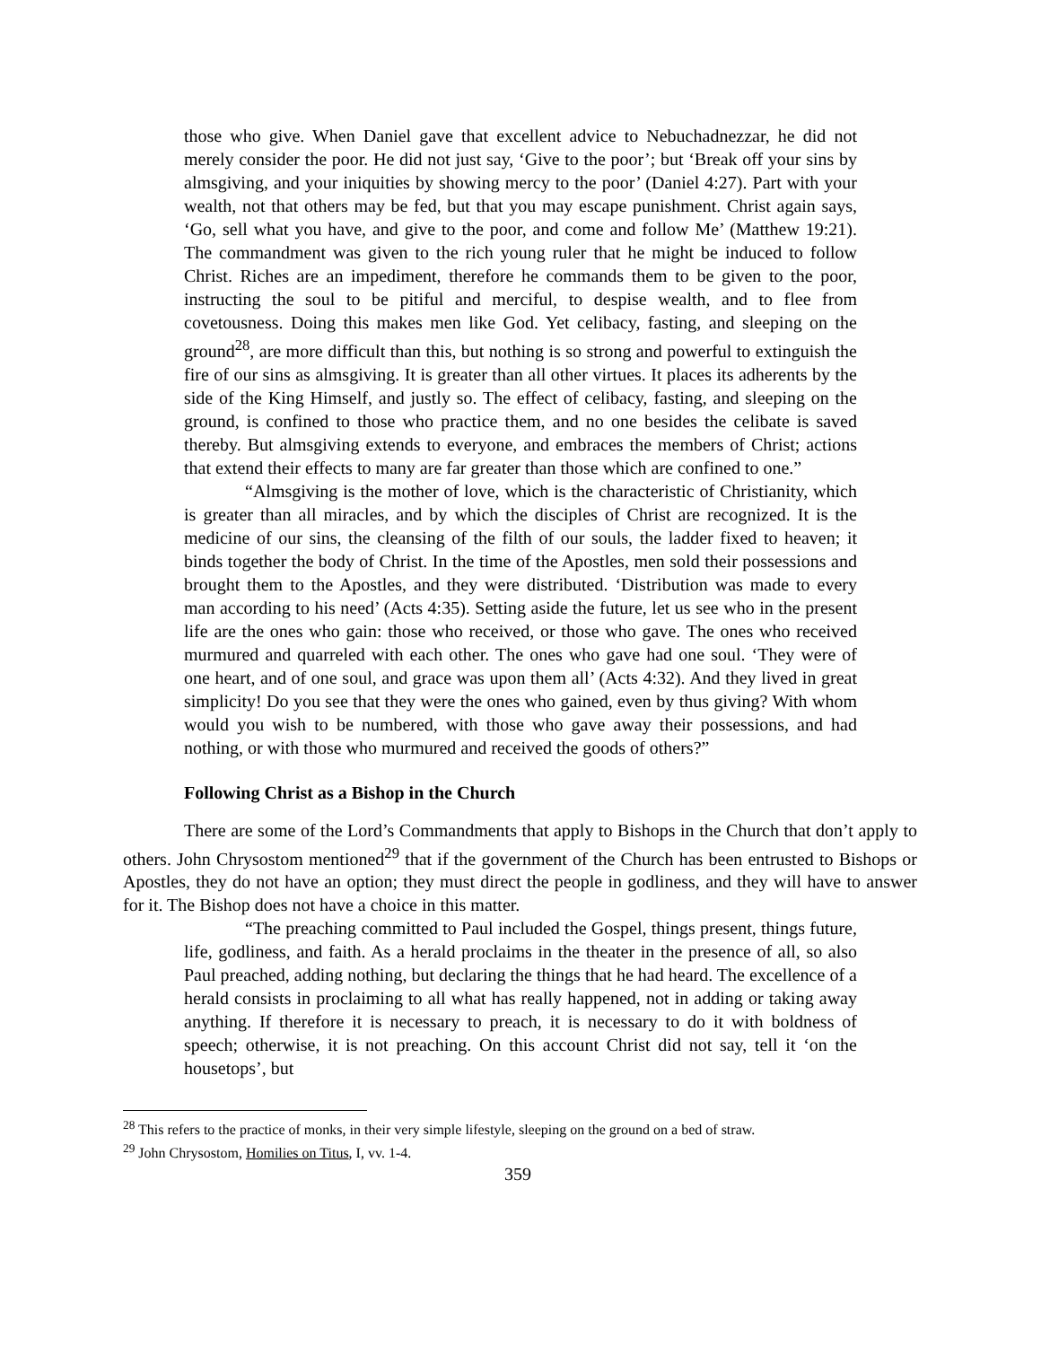those who give. When Daniel gave that excellent advice to Nebuchadnezzar, he did not merely consider the poor. He did not just say, ‘Give to the poor’; but ‘Break off your sins by almsgiving, and your iniquities by showing mercy to the poor’ (Daniel 4:27). Part with your wealth, not that others may be fed, but that you may escape punishment. Christ again says, ‘Go, sell what you have, and give to the poor, and come and follow Me’ (Matthew 19:21). The commandment was given to the rich young ruler that he might be induced to follow Christ. Riches are an impediment, therefore he commands them to be given to the poor, instructing the soul to be pitiful and merciful, to despise wealth, and to flee from covetousness. Doing this makes men like God. Yet celibacy, fasting, and sleeping on the ground<sup>28</sup>, are more difficult than this, but nothing is so strong and powerful to extinguish the fire of our sins as almsgiving. It is greater than all other virtues. It places its adherents by the side of the King Himself, and justly so. The effect of celibacy, fasting, and sleeping on the ground, is confined to those who practice them, and no one besides the celibate is saved thereby. But almsgiving extends to everyone, and embraces the members of Christ; actions that extend their effects to many are far greater than those which are confined to one.”
“Almsgiving is the mother of love, which is the characteristic of Christianity, which is greater than all miracles, and by which the disciples of Christ are recognized. It is the medicine of our sins, the cleansing of the filth of our souls, the ladder fixed to heaven; it binds together the body of Christ. In the time of the Apostles, men sold their possessions and brought them to the Apostles, and they were distributed. ‘Distribution was made to every man according to his need’ (Acts 4:35). Setting aside the future, let us see who in the present life are the ones who gain: those who received, or those who gave. The ones who received murmured and quarreled with each other. The ones who gave had one soul. ‘They were of one heart, and of one soul, and grace was upon them all’ (Acts 4:32). And they lived in great simplicity! Do you see that they were the ones who gained, even by thus giving? With whom would you wish to be numbered, with those who gave away their possessions, and had nothing, or with those who murmured and received the goods of others?”
Following Christ as a Bishop in the Church
There are some of the Lord’s Commandments that apply to Bishops in the Church that don’t apply to others. John Chrysostom mentioned<sup>29</sup> that if the government of the Church has been entrusted to Bishops or Apostles, they do not have an option; they must direct the people in godliness, and they will have to answer for it. The Bishop does not have a choice in this matter.
“The preaching committed to Paul included the Gospel, things present, things future, life, godliness, and faith. As a herald proclaims in the theater in the presence of all, so also Paul preached, adding nothing, but declaring the things that he had heard. The excellence of a herald consists in proclaiming to all what has really happened, not in adding or taking away anything. If therefore it is necessary to preach, it is necessary to do it with boldness of speech; otherwise, it is not preaching. On this account Christ did not say, tell it ‘on the housetops’, but
<sup>28</sup> This refers to the practice of monks, in their very simple lifestyle, sleeping on the ground on a bed of straw.
<sup>29</sup> John Chrysostom, Homilies on Titus, I, vv. 1-4.
359